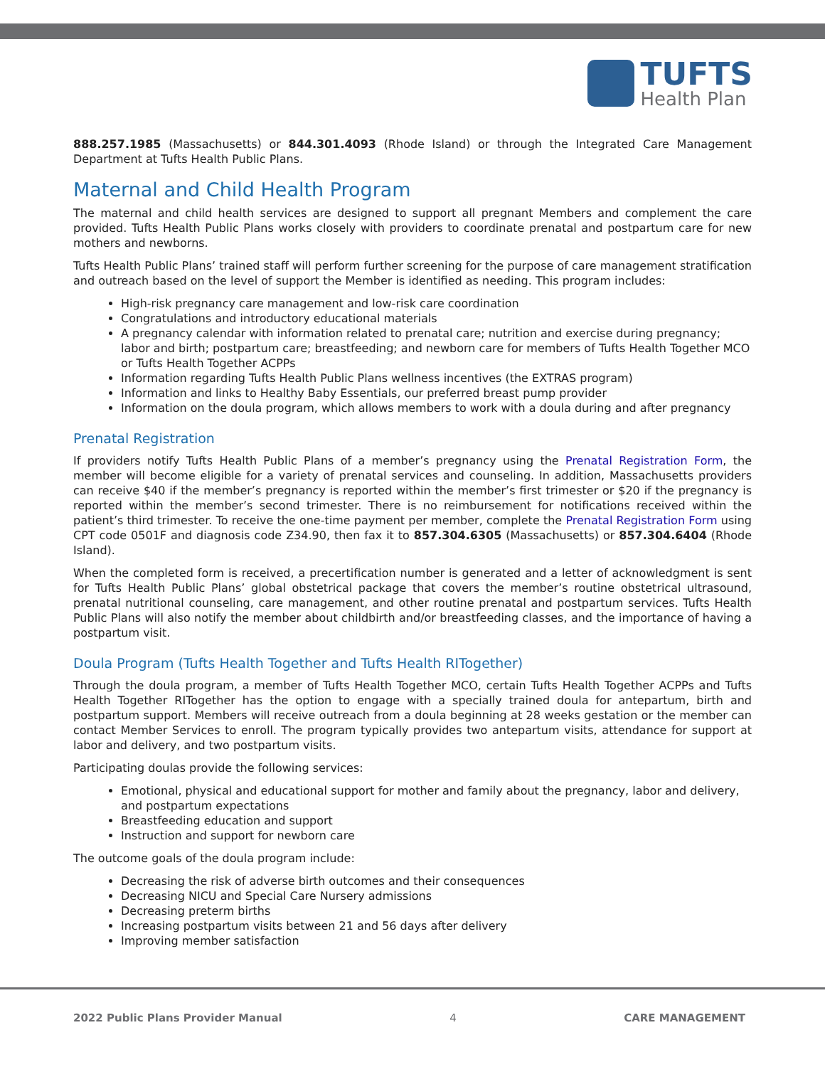TUFTS
Health Plan
888.257.1985 (Massachusetts) or 844.301.4093 (Rhode Island) or through the Integrated Care Management Department at Tufts Health Public Plans.
Maternal and Child Health Program
The maternal and child health services are designed to support all pregnant Members and complement the care provided. Tufts Health Public Plans works closely with providers to coordinate prenatal and postpartum care for new mothers and newborns.
Tufts Health Public Plans’ trained staff will perform further screening for the purpose of care management stratification and outreach based on the level of support the Member is identified as needing. This program includes:
High-risk pregnancy care management and low-risk care coordination
Congratulations and introductory educational materials
A pregnancy calendar with information related to prenatal care; nutrition and exercise during pregnancy; labor and birth; postpartum care; breastfeeding; and newborn care for members of Tufts Health Together MCO or Tufts Health Together ACPPs
Information regarding Tufts Health Public Plans wellness incentives (the EXTRAS program)
Information and links to Healthy Baby Essentials, our preferred breast pump provider
Information on the doula program, which allows members to work with a doula during and after pregnancy
Prenatal Registration
If providers notify Tufts Health Public Plans of a member’s pregnancy using the Prenatal Registration Form, the member will become eligible for a variety of prenatal services and counseling. In addition, Massachusetts providers can receive $40 if the member’s pregnancy is reported within the member’s first trimester or $20 if the pregnancy is reported within the member’s second trimester. There is no reimbursement for notifications received within the patient’s third trimester. To receive the one-time payment per member, complete the Prenatal Registration Form using CPT code 0501F and diagnosis code Z34.90, then fax it to 857.304.6305 (Massachusetts) or 857.304.6404 (Rhode Island).
When the completed form is received, a precertification number is generated and a letter of acknowledgment is sent for Tufts Health Public Plans’ global obstetrical package that covers the member’s routine obstetrical ultrasound, prenatal nutritional counseling, care management, and other routine prenatal and postpartum services. Tufts Health Public Plans will also notify the member about childbirth and/or breastfeeding classes, and the importance of having a postpartum visit.
Doula Program (Tufts Health Together and Tufts Health RITogether)
Through the doula program, a member of Tufts Health Together MCO, certain Tufts Health Together ACPPs and Tufts Health Together RITogether has the option to engage with a specially trained doula for antepartum, birth and postpartum support. Members will receive outreach from a doula beginning at 28 weeks gestation or the member can contact Member Services to enroll. The program typically provides two antepartum visits, attendance for support at labor and delivery, and two postpartum visits.
Participating doulas provide the following services:
Emotional, physical and educational support for mother and family about the pregnancy, labor and delivery, and postpartum expectations
Breastfeeding education and support
Instruction and support for newborn care
The outcome goals of the doula program include:
Decreasing the risk of adverse birth outcomes and their consequences
Decreasing NICU and Special Care Nursery admissions
Decreasing preterm births
Increasing postpartum visits between 21 and 56 days after delivery
Improving member satisfaction
2022 Public Plans Provider Manual 4 CARE MANAGEMENT